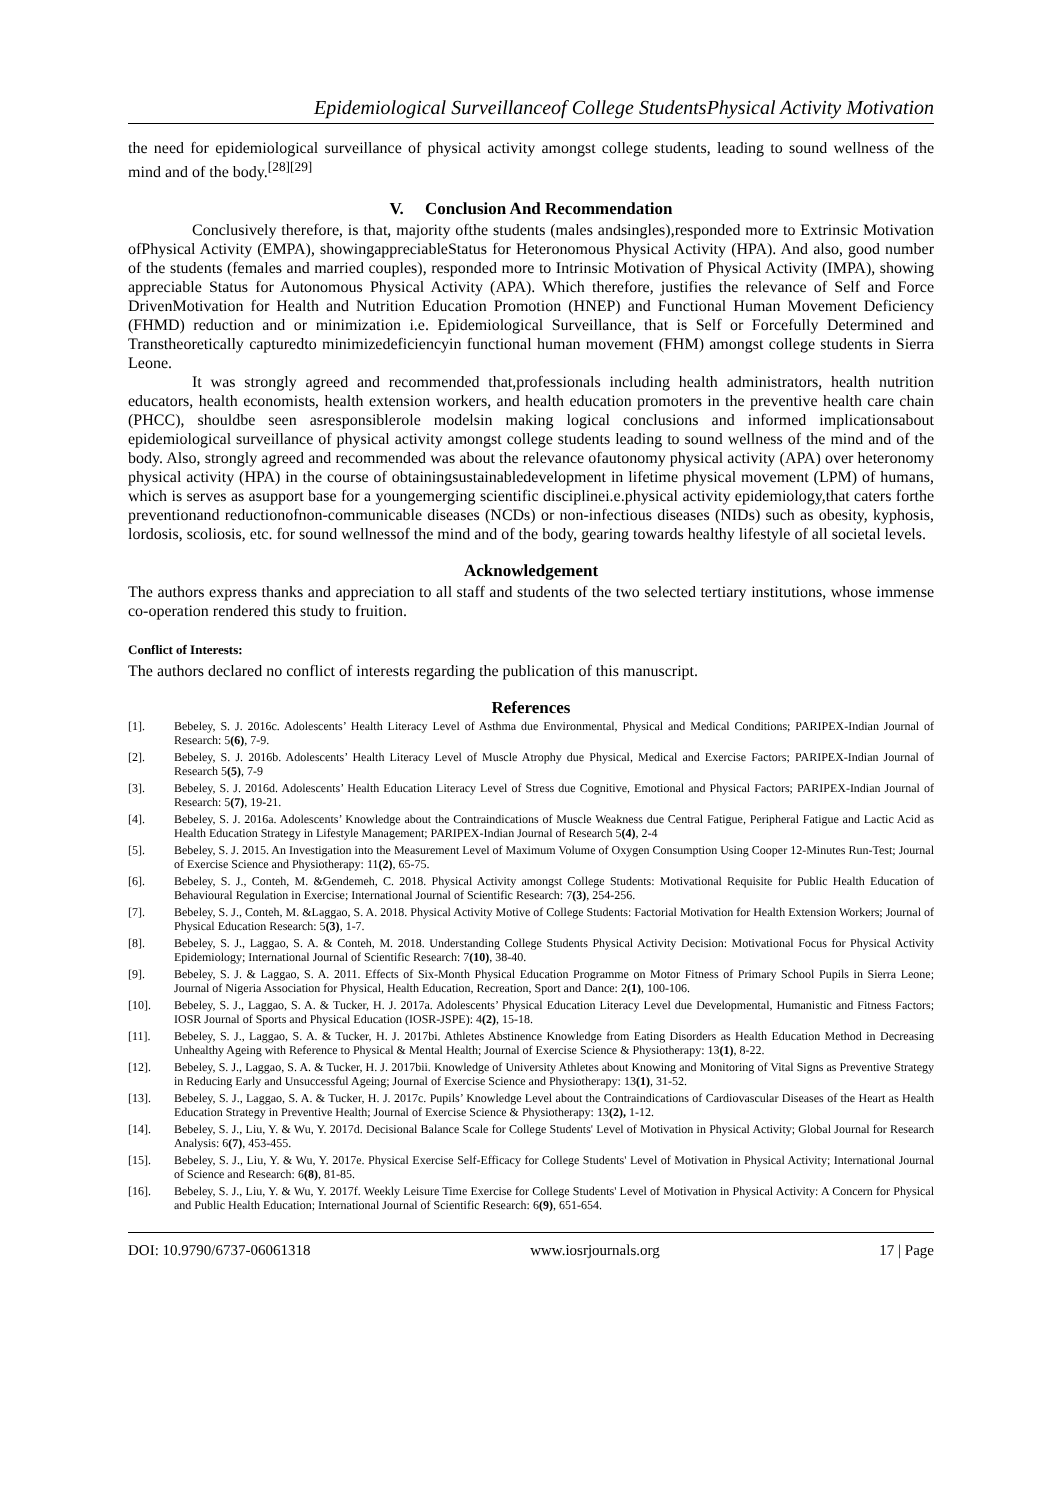Epidemiological Surveillanceof College StudentsPhysical Activity Motivation
the need for epidemiological surveillance of physical activity amongst college students, leading to sound wellness of the mind and of the body.<sup>[28][29]</sup>
V. Conclusion And Recommendation
Conclusively therefore, is that, majority ofthe students (males andsingles),responded more to Extrinsic Motivation ofPhysical Activity (EMPA), showingappreciableStatus for Heteronomous Physical Activity (HPA). And also, good number of the students (females and married couples), responded more to Intrinsic Motivation of Physical Activity (IMPA), showing appreciable Status for Autonomous Physical Activity (APA). Which therefore, justifies the relevance of Self and Force DrivenMotivation for Health and Nutrition Education Promotion (HNEP) and Functional Human Movement Deficiency (FHMD) reduction and or minimization i.e. Epidemiological Surveillance, that is Self or Forcefully Determined and Transtheoretically capturedto minimizedeficiencyin functional human movement (FHM) amongst college students in Sierra Leone.
It was strongly agreed and recommended that,professionals including health administrators, health nutrition educators, health economists, health extension workers, and health education promoters in the preventive health care chain (PHCC), shouldbe seen asresponsiblerole modelsin making logical conclusions and informed implicationsabout epidemiological surveillance of physical activity amongst college students leading to sound wellness of the mind and of the body. Also, strongly agreed and recommended was about the relevance ofautonomy physical activity (APA) over heteronomy physical activity (HPA) in the course of obtainingsustainabledevelopment in lifetime physical movement (LPM) of humans, which is serves as asupport base for a youngemerging scientific disciplinei.e.physical activity epidemiology,that caters forthe preventionand reductionofnon-communicable diseases (NCDs) or non-infectious diseases (NIDs) such as obesity, kyphosis, lordosis, scoliosis, etc. for sound wellnessof the mind and of the body, gearing towards healthy lifestyle of all societal levels.
Acknowledgement
The authors express thanks and appreciation to all staff and students of the two selected tertiary institutions, whose immense co-operation rendered this study to fruition.
Conflict of Interests:
The authors declared no conflict of interests regarding the publication of this manuscript.
References
[1]. Bebeley, S. J. 2016c. Adolescents’ Health Literacy Level of Asthma due Environmental, Physical and Medical Conditions; PARIPEX-Indian Journal of Research: 5(6), 7-9.
[2]. Bebeley, S. J. 2016b. Adolescents’ Health Literacy Level of Muscle Atrophy due Physical, Medical and Exercise Factors; PARIPEX-Indian Journal of Research 5(5), 7-9
[3]. Bebeley, S. J. 2016d. Adolescents’ Health Education Literacy Level of Stress due Cognitive, Emotional and Physical Factors; PARIPEX-Indian Journal of Research: 5(7), 19-21.
[4]. Bebeley, S. J. 2016a. Adolescents’ Knowledge about the Contraindications of Muscle Weakness due Central Fatigue, Peripheral Fatigue and Lactic Acid as Health Education Strategy in Lifestyle Management; PARIPEX-Indian Journal of Research 5(4), 2-4
[5]. Bebeley, S. J. 2015. An Investigation into the Measurement Level of Maximum Volume of Oxygen Consumption Using Cooper 12-Minutes Run-Test; Journal of Exercise Science and Physiotherapy: 11(2), 65-75.
[6]. Bebeley, S. J., Conteh, M. &Gendemeh, C. 2018. Physical Activity amongst College Students: Motivational Requisite for Public Health Education of Behavioural Regulation in Exercise; International Journal of Scientific Research: 7(3), 254-256.
[7]. Bebeley, S. J., Conteh, M. &Laggao, S. A. 2018. Physical Activity Motive of College Students: Factorial Motivation for Health Extension Workers; Journal of Physical Education Research: 5(3), 1-7.
[8]. Bebeley, S. J., Laggao, S. A. & Conteh, M. 2018. Understanding College Students Physical Activity Decision: Motivational Focus for Physical Activity Epidemiology; International Journal of Scientific Research: 7(10), 38-40.
[9]. Bebeley, S. J. & Laggao, S. A. 2011. Effects of Six-Month Physical Education Programme on Motor Fitness of Primary School Pupils in Sierra Leone; Journal of Nigeria Association for Physical, Health Education, Recreation, Sport and Dance: 2(1), 100-106.
[10]. Bebeley, S. J., Laggao, S. A. & Tucker, H. J. 2017a. Adolescents’ Physical Education Literacy Level due Developmental, Humanistic and Fitness Factors; IOSR Journal of Sports and Physical Education (IOSR-JSPE): 4(2), 15-18.
[11]. Bebeley, S. J., Laggao, S. A. & Tucker, H. J. 2017bi. Athletes Abstinence Knowledge from Eating Disorders as Health Education Method in Decreasing Unhealthy Ageing with Reference to Physical & Mental Health; Journal of Exercise Science & Physiotherapy: 13(1), 8-22.
[12]. Bebeley, S. J., Laggao, S. A. & Tucker, H. J. 2017bii. Knowledge of University Athletes about Knowing and Monitoring of Vital Signs as Preventive Strategy in Reducing Early and Unsuccessful Ageing; Journal of Exercise Science and Physiotherapy: 13(1), 31-52.
[13]. Bebeley, S. J., Laggao, S. A. & Tucker, H. J. 2017c. Pupils’ Knowledge Level about the Contraindications of Cardiovascular Diseases of the Heart as Health Education Strategy in Preventive Health; Journal of Exercise Science & Physiotherapy: 13(2), 1-12.
[14]. Bebeley, S. J., Liu, Y. & Wu, Y. 2017d. Decisional Balance Scale for College Students' Level of Motivation in Physical Activity; Global Journal for Research Analysis: 6(7), 453-455.
[15]. Bebeley, S. J., Liu, Y. & Wu, Y. 2017e. Physical Exercise Self-Efficacy for College Students' Level of Motivation in Physical Activity; International Journal of Science and Research: 6(8), 81-85.
[16]. Bebeley, S. J., Liu, Y. & Wu, Y. 2017f. Weekly Leisure Time Exercise for College Students' Level of Motivation in Physical Activity: A Concern for Physical and Public Health Education; International Journal of Scientific Research: 6(9), 651-654.
DOI: 10.9790/6737-06061318 www.iosrjournals.org 17 | Page